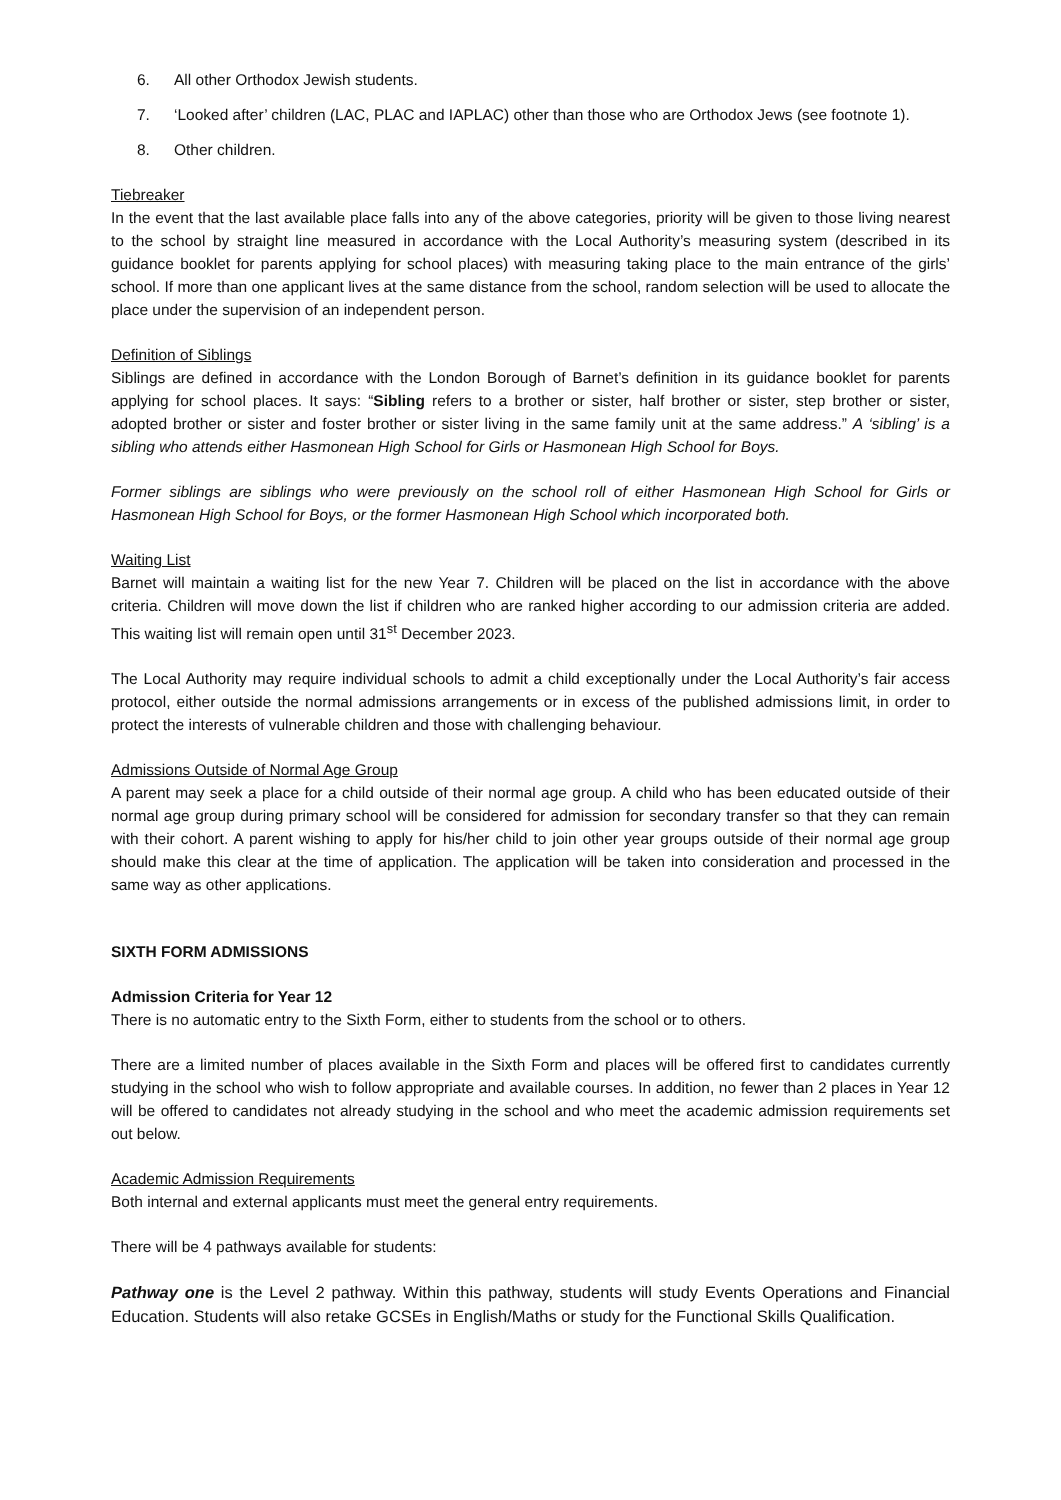6. All other Orthodox Jewish students.
7. ‘Looked after’ children (LAC, PLAC and IAPLAC) other than those who are Orthodox Jews (see footnote 1).
8. Other children.
Tiebreaker
In the event that the last available place falls into any of the above categories, priority will be given to those living nearest to the school by straight line measured in accordance with the Local Authority’s measuring system (described in its guidance booklet for parents applying for school places) with measuring taking place to the main entrance of the girls’ school. If more than one applicant lives at the same distance from the school, random selection will be used to allocate the place under the supervision of an independent person.
Definition of Siblings
Siblings are defined in accordance with the London Borough of Barnet’s definition in its guidance booklet for parents applying for school places. It says: “Sibling refers to a brother or sister, half brother or sister, step brother or sister, adopted brother or sister and foster brother or sister living in the same family unit at the same address.” A ‘sibling’ is a sibling who attends either Hasmonean High School for Girls or Hasmonean High School for Boys.
Former siblings are siblings who were previously on the school roll of either Hasmonean High School for Girls or Hasmonean High School for Boys, or the former Hasmonean High School which incorporated both.
Waiting List
Barnet will maintain a waiting list for the new Year 7. Children will be placed on the list in accordance with the above criteria. Children will move down the list if children who are ranked higher according to our admission criteria are added. This waiting list will remain open until 31<sup>st</sup> December 2023.
The Local Authority may require individual schools to admit a child exceptionally under the Local Authority’s fair access protocol, either outside the normal admissions arrangements or in excess of the published admissions limit, in order to protect the interests of vulnerable children and those with challenging behaviour.
Admissions Outside of Normal Age Group
A parent may seek a place for a child outside of their normal age group. A child who has been educated outside of their normal age group during primary school will be considered for admission for secondary transfer so that they can remain with their cohort. A parent wishing to apply for his/her child to join other year groups outside of their normal age group should make this clear at the time of application. The application will be taken into consideration and processed in the same way as other applications.
SIXTH FORM ADMISSIONS
Admission Criteria for Year 12
There is no automatic entry to the Sixth Form, either to students from the school or to others.
There are a limited number of places available in the Sixth Form and places will be offered first to candidates currently studying in the school who wish to follow appropriate and available courses. In addition, no fewer than 2 places in Year 12 will be offered to candidates not already studying in the school and who meet the academic admission requirements set out below.
Academic Admission Requirements
Both internal and external applicants must meet the general entry requirements.
There will be 4 pathways available for students:
Pathway one is the Level 2 pathway. Within this pathway, students will study Events Operations and Financial Education. Students will also retake GCSEs in English/Maths or study for the Functional Skills Qualification.